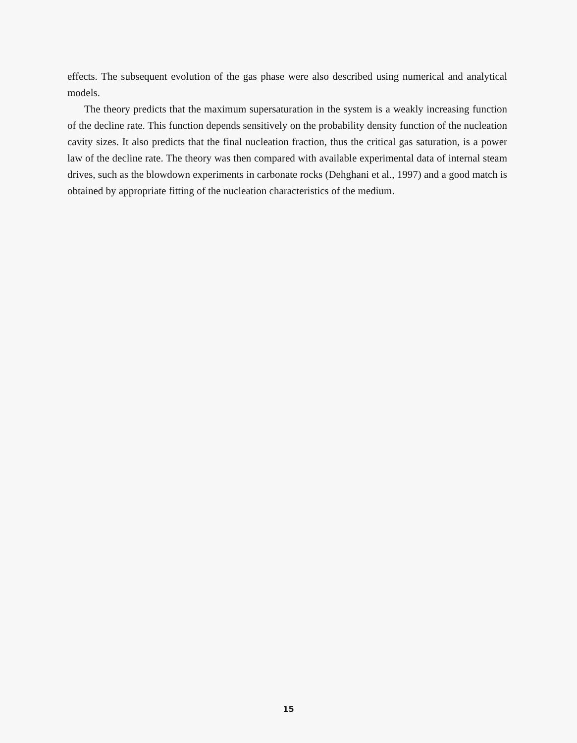effects. The subsequent evolution of the gas phase were also described using numerical and analytical models.
The theory predicts that the maximum supersaturation in the system is a weakly increasing function of the decline rate. This function depends sensitively on the probability density function of the nucleation cavity sizes. It also predicts that the final nucleation fraction, thus the critical gas saturation, is a power law of the decline rate. The theory was then compared with available experimental data of internal steam drives, such as the blowdown experiments in carbonate rocks (Dehghani et al., 1997) and a good match is obtained by appropriate fitting of the nucleation characteristics of the medium.
15